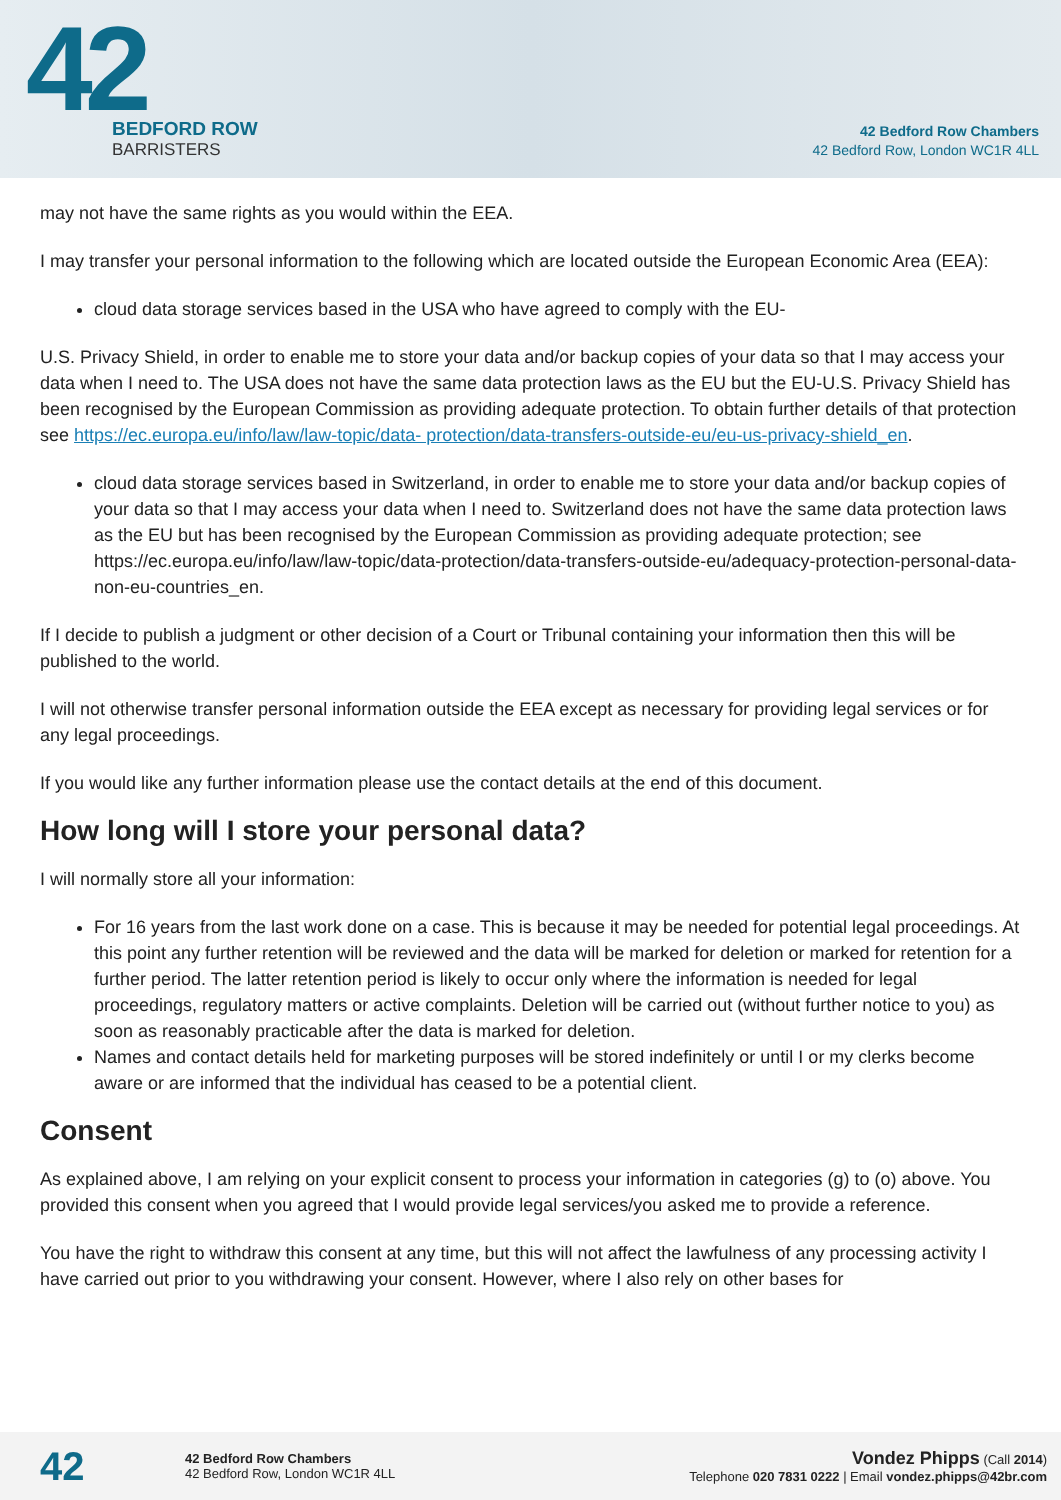42
BEDFORD ROW
BARRISTERS
42 Bedford Row Chambers
42 Bedford Row, London WC1R 4LL
may not have the same rights as you would within the EEA.
I may transfer your personal information to the following which are located outside the European Economic Area (EEA):
cloud data storage services based in the USA who have agreed to comply with the EU-
U.S. Privacy Shield, in order to enable me to store your data and/or backup copies of your data so that I may access your data when I need to. The USA does not have the same data protection laws as the EU but the EU-U.S. Privacy Shield has been recognised by the European Commission as providing adequate protection. To obtain further details of that protection see https://ec.europa.eu/info/law/law-topic/data- protection/data-transfers-outside-eu/eu-us-privacy-shield_en.
cloud data storage services based in Switzerland, in order to enable me to store your data and/or backup copies of your data so that I may access your data when I need to. Switzerland does not have the same data protection laws as the EU but has been recognised by the European Commission as providing adequate protection; see https://ec.europa.eu/info/law/law-topic/data-protection/data-transfers-outside-eu/adequacy-protection-personal-data-non-eu-countries_en.
If I decide to publish a judgment or other decision of a Court or Tribunal containing your information then this will be published to the world.
I will not otherwise transfer personal information outside the EEA except as necessary for providing legal services or for any legal proceedings.
If you would like any further information please use the contact details at the end of this document.
How long will I store your personal data?
I will normally store all your information:
For 16 years from the last work done on a case. This is because it may be needed for potential legal proceedings. At this point any further retention will be reviewed and the data will be marked for deletion or marked for retention for a further period. The latter retention period is likely to occur only where the information is needed for legal proceedings, regulatory matters or active complaints. Deletion will be carried out (without further notice to you) as soon as reasonably practicable after the data is marked for deletion.
Names and contact details held for marketing purposes will be stored indefinitely or until I or my clerks become aware or are informed that the individual has ceased to be a potential client.
Consent
As explained above, I am relying on your explicit consent to process your information in categories (g) to (o) above. You provided this consent when you agreed that I would provide legal services/you asked me to provide a reference.
You have the right to withdraw this consent at any time, but this will not affect the lawfulness of any processing activity I have carried out prior to you withdrawing your consent. However, where I also rely on other bases for
42
42 Bedford Row Chambers
42 Bedford Row, London WC1R 4LL
Vondez Phipps (Call 2014)
Telephone 020 7831 0222 | Email vondez.phipps@42br.com